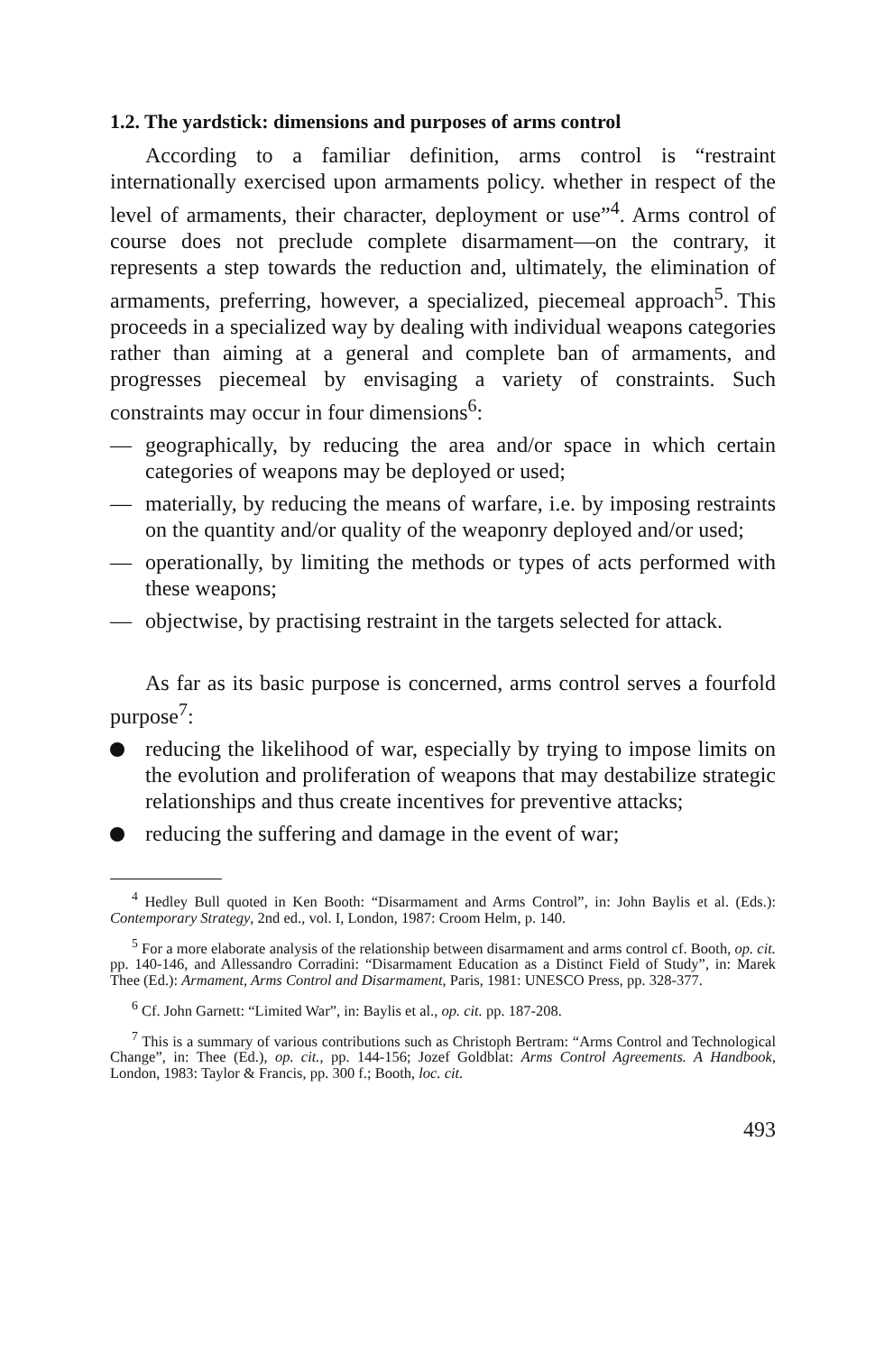1.2. The yardstick: dimensions and purposes of arms control
According to a familiar definition, arms control is “restraint internationally exercised upon armaments policy. whether in respect of the level of armaments, their character, deployment or use”<sup>4</sup>. Arms control of course does not preclude complete disarmament—on the contrary, it represents a step towards the reduction and, ultimately, the elimination of armaments, preferring, however, a specialized, piecemeal approach<sup>5</sup>. This proceeds in a specialized way by dealing with individual weapons categories rather than aiming at a general and complete ban of armaments, and progresses piecemeal by envisaging a variety of constraints. Such constraints may occur in four dimensions<sup>6</sup>:
— geographically, by reducing the area and/or space in which certain categories of weapons may be deployed or used;
— materially, by reducing the means of warfare, i.e. by imposing restraints on the quantity and/or quality of the weaponry deployed and/or used;
— operationally, by limiting the methods or types of acts performed with these weapons;
— objectwise, by practising restraint in the targets selected for attack.
As far as its basic purpose is concerned, arms control serves a fourfold purpose<sup>7</sup>:
reducing the likelihood of war, especially by trying to impose limits on the evolution and proliferation of weapons that may destabilize strategic relationships and thus create incentives for preventive attacks;
reducing the suffering and damage in the event of war;
<sup>4</sup> Hedley Bull quoted in Ken Booth: “Disarmament and Arms Control”, in: John Baylis et al. (Eds.): Contemporary Strategy, 2nd ed., vol. I, London, 1987: Croom Helm, p. 140.
<sup>5</sup> For a more elaborate analysis of the relationship between disarmament and arms control cf. Booth, op. cit. pp. 140-146, and Allessandro Corradini: “Disarmament Education as a Distinct Field of Study”, in: Marek Thee (Ed.): Armament, Arms Control and Disarmament, Paris, 1981: UNESCO Press, pp. 328-377.
<sup>6</sup> Cf. John Garnett: “Limited War”, in: Baylis et al., op. cit. pp. 187-208.
<sup>7</sup> This is a summary of various contributions such as Christoph Bertram: “Arms Control and Technological Change”, in: Thee (Ed.), op. cit., pp. 144-156; Jozef Goldblat: Arms Control Agreements. A Handbook, London, 1983: Taylor & Francis, pp. 300 f.; Booth, loc. cit.
493